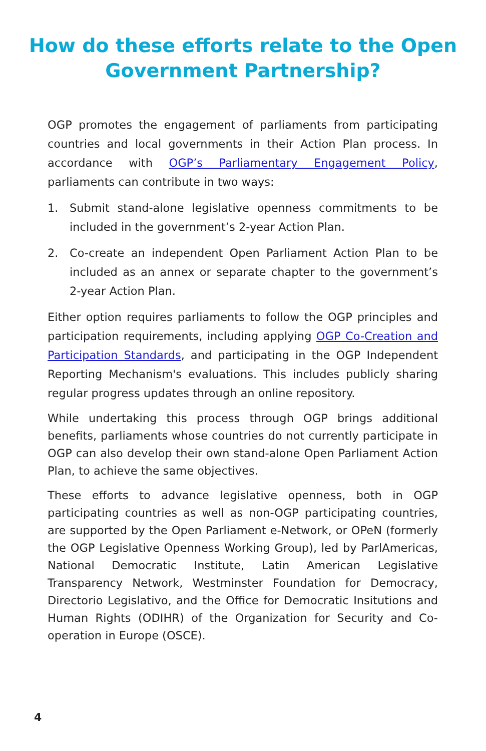How do these efforts relate to the Open
Government Partnership?
OGP promotes the engagement of parliaments from participating countries and local governments in their Action Plan process. In accordance with OGP’s Parliamentary Engagement Policy, parliaments can contribute in two ways:
1. Submit stand-alone legislative openness commitments to be included in the government’s 2-year Action Plan.
2. Co-create an independent Open Parliament Action Plan to be included as an annex or separate chapter to the government’s 2-year Action Plan.
Either option requires parliaments to follow the OGP principles and participation requirements, including applying OGP Co-Creation and Participation Standards, and participating in the OGP Independent Reporting Mechanism's evaluations. This includes publicly sharing regular progress updates through an online repository.
While undertaking this process through OGP brings additional benefits, parliaments whose countries do not currently participate in OGP can also develop their own stand-alone Open Parliament Action Plan, to achieve the same objectives.
These efforts to advance legislative openness, both in OGP participating countries as well as non-OGP participating countries, are supported by the Open Parliament e-Network, or OPeN (formerly the OGP Legislative Openness Working Group), led by ParlAmericas, National Democratic Institute, Latin American Legislative Transparency Network, Westminster Foundation for Democracy, Directorio Legislativo, and the Office for Democratic Insitutions and Human Rights (ODIHR) of the Organization for Security and Co-operation in Europe (OSCE).
4